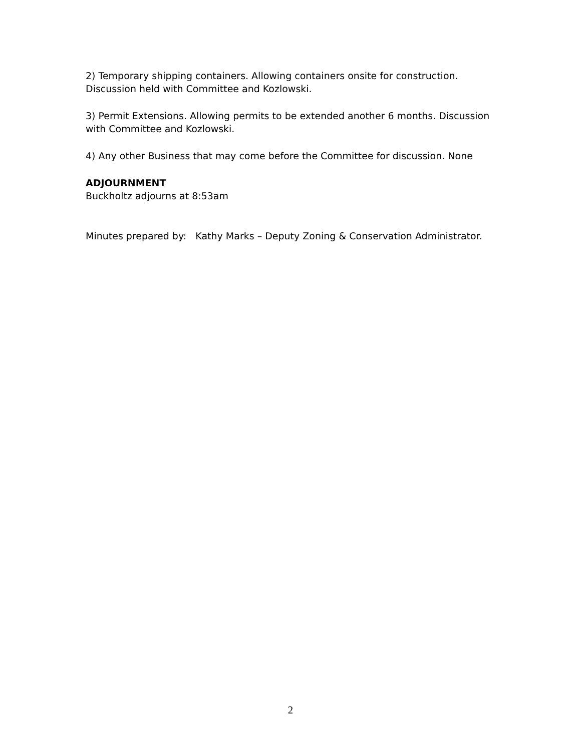2) Temporary shipping containers. Allowing containers onsite for construction. Discussion held with Committee and Kozlowski.
3) Permit Extensions. Allowing permits to be extended another 6 months. Discussion with Committee and Kozlowski.
4) Any other Business that may come before the Committee for discussion. None
ADJOURNMENT
Buckholtz adjourns at 8:53am
Minutes prepared by: Kathy Marks – Deputy Zoning & Conservation Administrator.
2